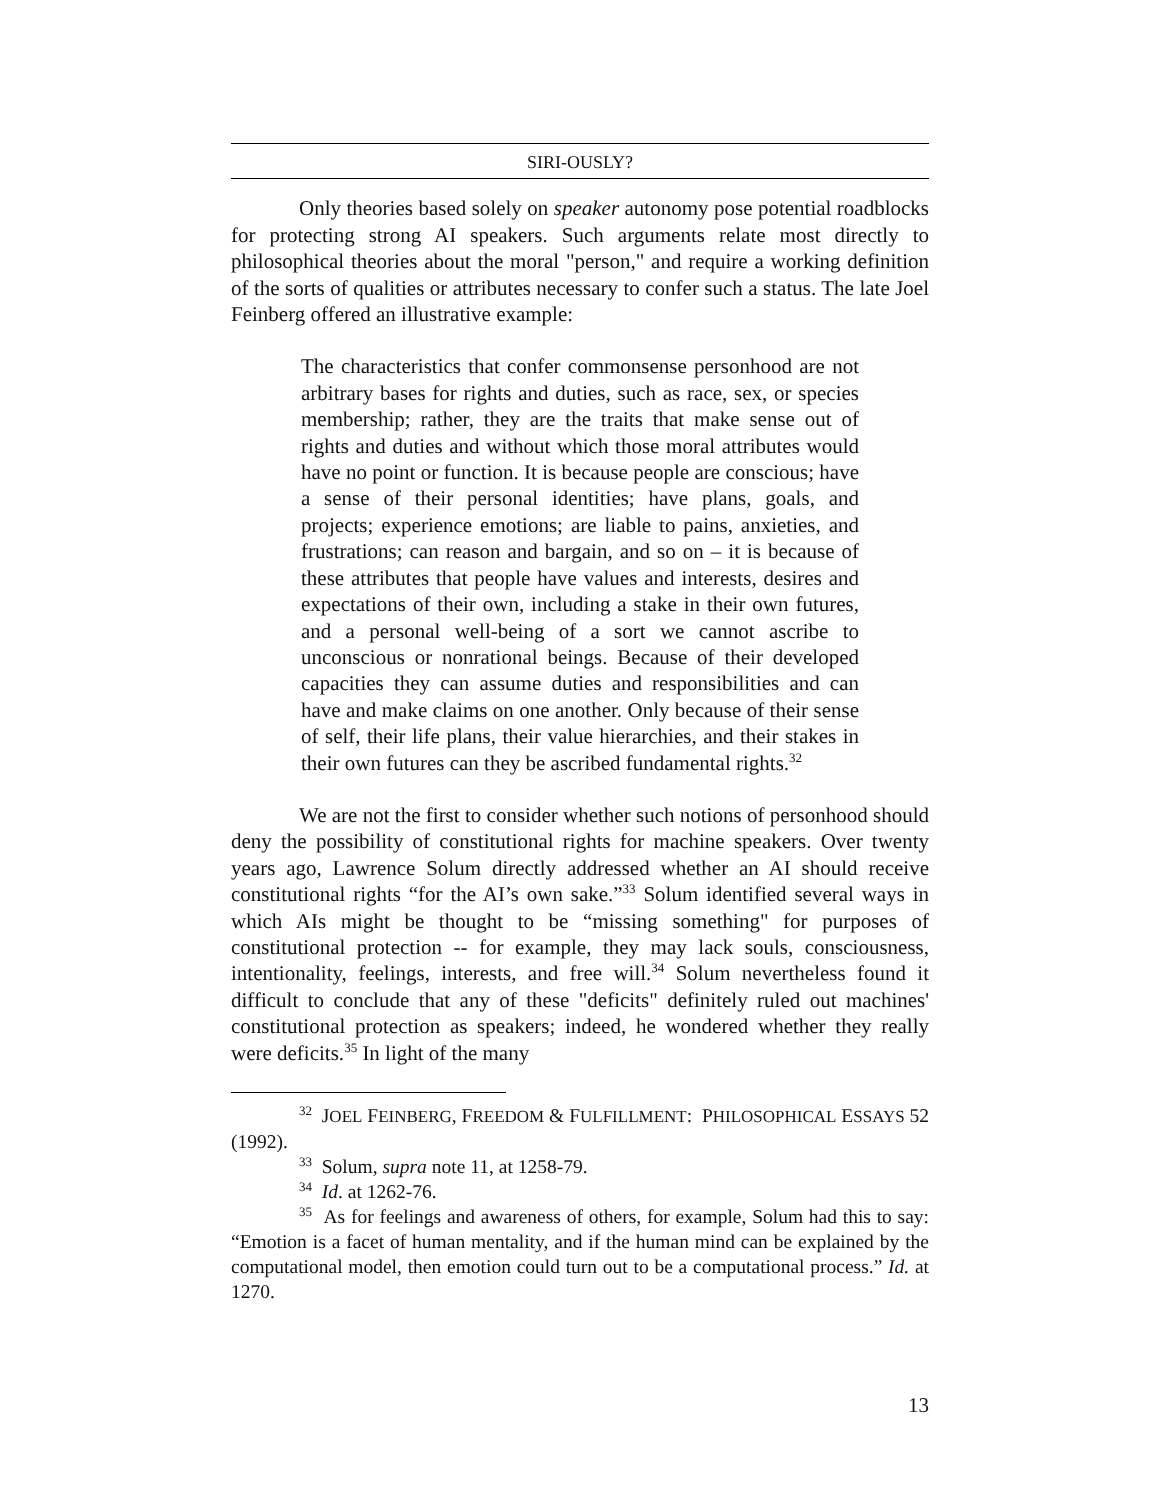SIRI-OUSLY?
Only theories based solely on speaker autonomy pose potential roadblocks for protecting strong AI speakers. Such arguments relate most directly to philosophical theories about the moral "person," and require a working definition of the sorts of qualities or attributes necessary to confer such a status. The late Joel Feinberg offered an illustrative example:
The characteristics that confer commonsense personhood are not arbitrary bases for rights and duties, such as race, sex, or species membership; rather, they are the traits that make sense out of rights and duties and without which those moral attributes would have no point or function. It is because people are conscious; have a sense of their personal identities; have plans, goals, and projects; experience emotions; are liable to pains, anxieties, and frustrations; can reason and bargain, and so on – it is because of these attributes that people have values and interests, desires and expectations of their own, including a stake in their own futures, and a personal well-being of a sort we cannot ascribe to unconscious or nonrational beings. Because of their developed capacities they can assume duties and responsibilities and can have and make claims on one another. Only because of their sense of self, their life plans, their value hierarchies, and their stakes in their own futures can they be ascribed fundamental rights.<sup>32</sup>
We are not the first to consider whether such notions of personhood should deny the possibility of constitutional rights for machine speakers. Over twenty years ago, Lawrence Solum directly addressed whether an AI should receive constitutional rights “for the AI’s own sake.”<sup>33</sup> Solum identified several ways in which AIs might be thought to be “missing something" for purposes of constitutional protection -- for example, they may lack souls, consciousness, intentionality, feelings, interests, and free will.<sup>34</sup> Solum nevertheless found it difficult to conclude that any of these "deficits" definitely ruled out machines' constitutional protection as speakers; indeed, he wondered whether they really were deficits.<sup>35</sup> In light of the many
<sup>32</sup> JOEL FEINBERG, FREEDOM & FULFILLMENT: PHILOSOPHICAL ESSAYS 52 (1992).
<sup>33</sup> Solum, supra note 11, at 1258-79.
<sup>34</sup> Id. at 1262-76.
<sup>35</sup> As for feelings and awareness of others, for example, Solum had this to say: “Emotion is a facet of human mentality, and if the human mind can be explained by the computational model, then emotion could turn out to be a computational process.” Id. at 1270.
13